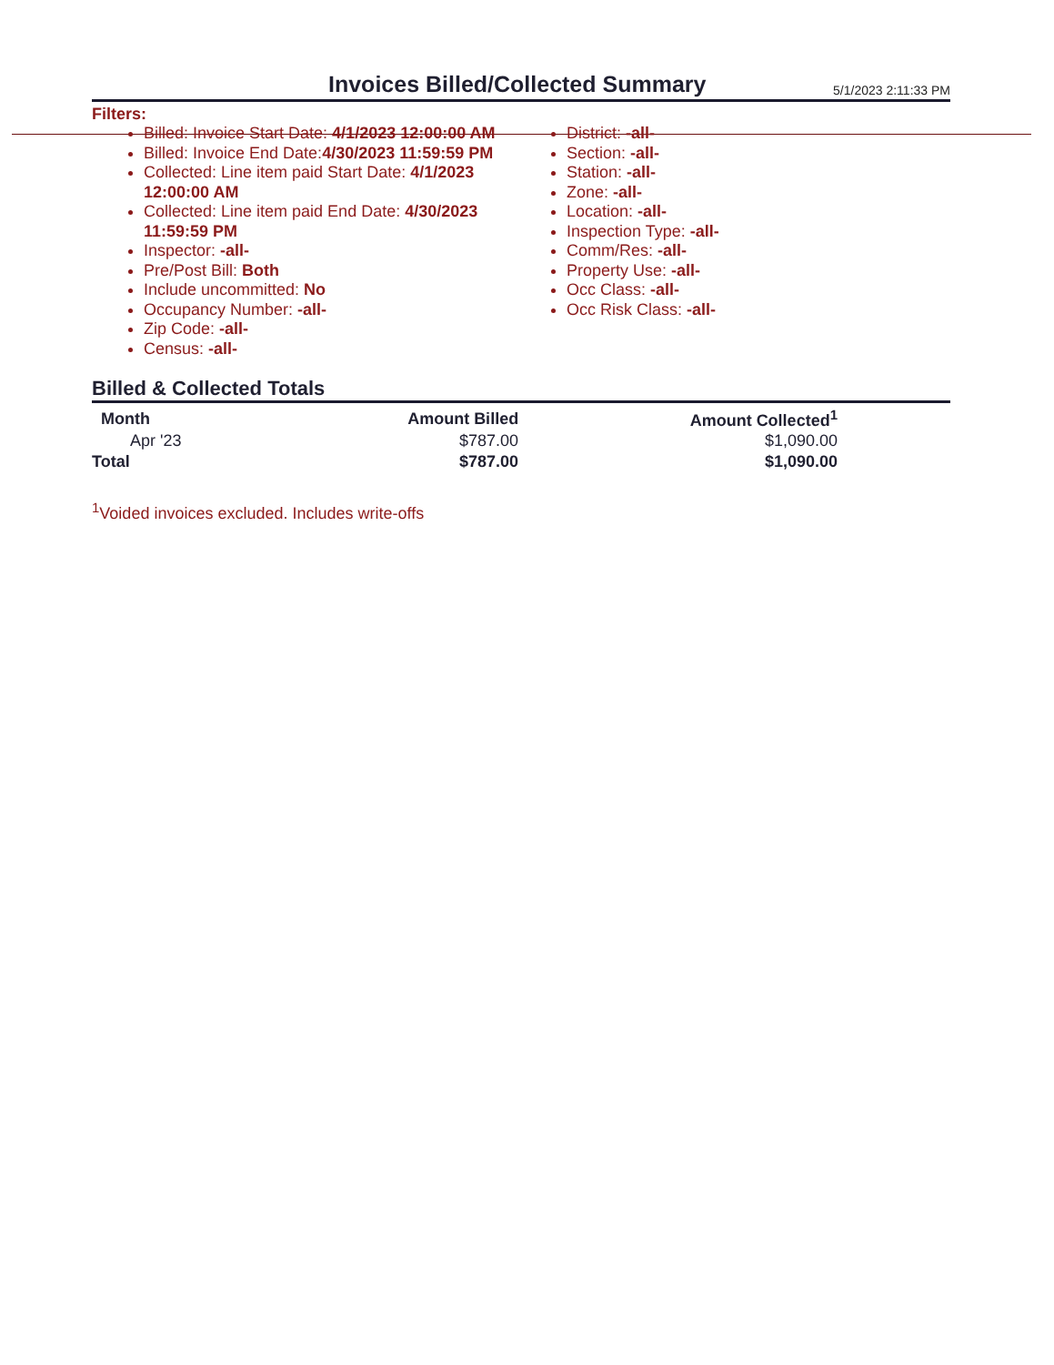Invoices Billed/Collected Summary
5/1/2023 2:11:33 PM
Filters:
Billed: Invoice Start Date: 4/1/2023 12:00:00 AM
Billed: Invoice End Date:4/30/2023 11:59:59 PM
Collected: Line item paid Start Date: 4/1/2023 12:00:00 AM
Collected: Line item paid End Date: 4/30/2023 11:59:59 PM
Inspector: -all-
Pre/Post Bill: Both
Include uncommitted: No
Occupancy Number: -all-
Zip Code: -all-
Census: -all-
District: -all-
Section: -all-
Station: -all-
Zone: -all-
Location: -all-
Inspection Type: -all-
Comm/Res: -all-
Property Use: -all-
Occ Class: -all-
Occ Risk Class: -all-
Billed & Collected Totals
| Month | Amount Billed | Amount Collected<sup>1</sup> |
| --- | --- | --- |
| Apr '23 | $787.00 | $1,090.00 |
| Total | $787.00 | $1,090.00 |
<sup>1</sup> Voided invoices excluded. Includes write-offs